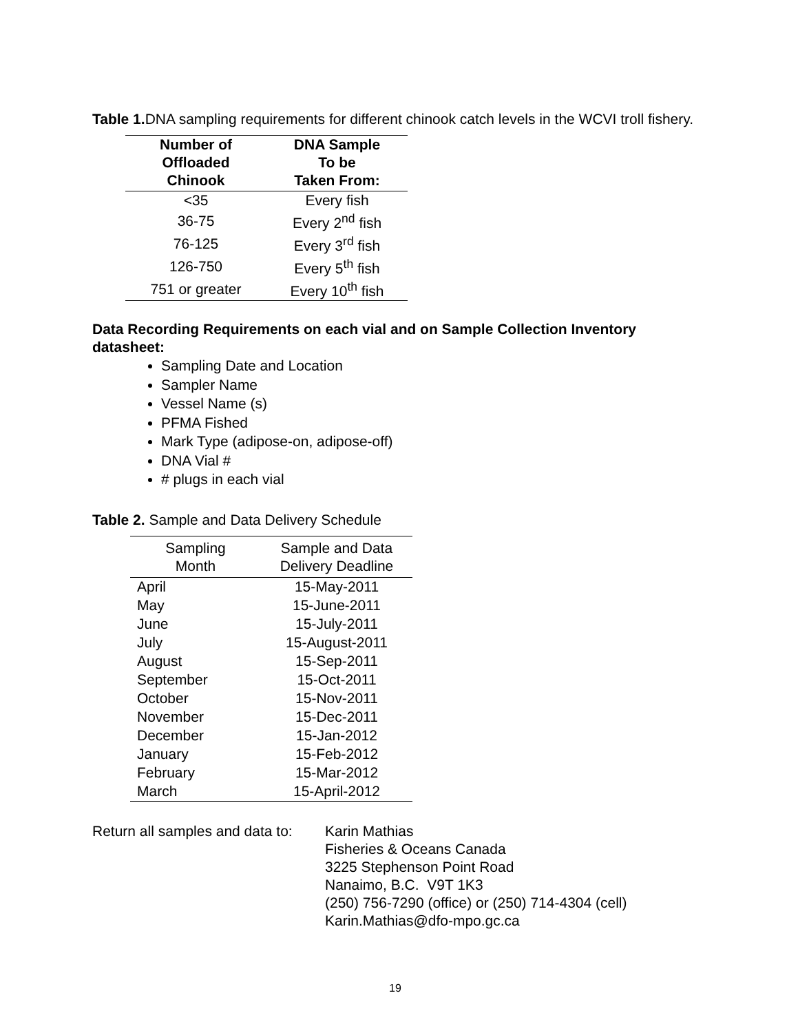Table 1. DNA sampling requirements for different chinook catch levels in the WCVI troll fishery.
| Number of Offloaded Chinook | DNA Sample To be Taken From: |
| --- | --- |
| <35 | Every fish |
| 36-75 | Every 2<sup>nd</sup> fish |
| 76-125 | Every 3<sup>rd</sup> fish |
| 126-750 | Every 5<sup>th</sup> fish |
| 751 or greater | Every 10<sup>th</sup> fish |
Data Recording Requirements on each vial and on Sample Collection Inventory datasheet:
Sampling Date and Location
Sampler Name
Vessel Name (s)
PFMA Fished
Mark Type (adipose-on, adipose-off)
DNA Vial #
# plugs in each vial
Table 2. Sample and Data Delivery Schedule
| Sampling Month | Sample and Data Delivery Deadline |
| --- | --- |
| April | 15-May-2011 |
| May | 15-June-2011 |
| June | 15-July-2011 |
| July | 15-August-2011 |
| August | 15-Sep-2011 |
| September | 15-Oct-2011 |
| October | 15-Nov-2011 |
| November | 15-Dec-2011 |
| December | 15-Jan-2012 |
| January | 15-Feb-2012 |
| February | 15-Mar-2012 |
| March | 15-April-2012 |
Return all samples and data to:
Karin Mathias
Fisheries & Oceans Canada
3225 Stephenson Point Road
Nanaimo, B.C. V9T 1K3
(250) 756-7290 (office) or (250) 714-4304 (cell)
Karin.Mathias@dfo-mpo.gc.ca
19